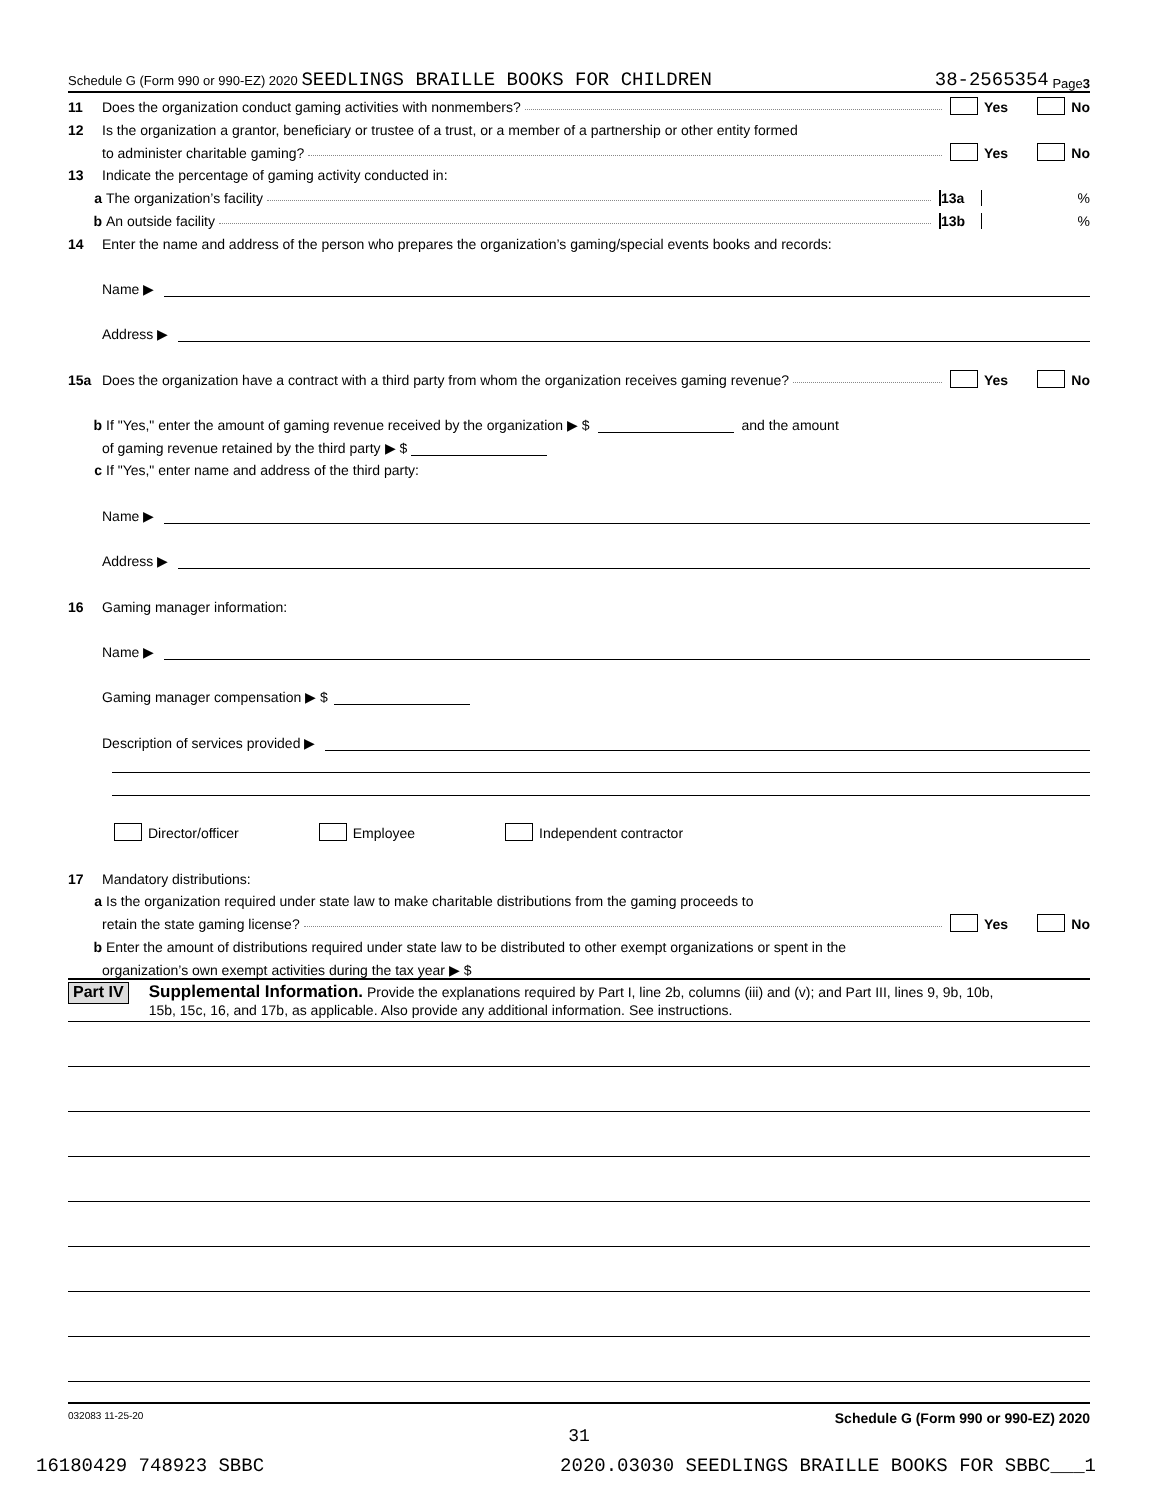Schedule G (Form 990 or 990-EZ) 2020 SEEDLINGS BRAILLE BOOKS FOR CHILDREN 38-2565354 Page 3
11 Does the organization conduct gaming activities with nonmembers? Yes No
12 Is the organization a grantor, beneficiary or trustee of a trust, or a member of a partnership or other entity formed
to administer charitable gaming? Yes No
13 Indicate the percentage of gaming activity conducted in:
a The organization’s facility 13a%
b An outside facility 13b%
14 Enter the name and address of the person who prepares the organization’s gaming/special events books and records:
Name ▶
Address ▶
15a Does the organization have a contract with a third party from whom the organization receives gaming revenue? Yes No
b If "Yes," enter the amount of gaming revenue received by the organization ▶ $ and the amount
of gaming revenue retained by the third party ▶ $
c If "Yes," enter name and address of the third party:
Name ▶
Address ▶
16 Gaming manager information:
Name ▶
Gaming manager compensation ▶ $
Description of services provided ▶
Director/officer Employee Independent contractor
17 Mandatory distributions:
a Is the organization required under state law to make charitable distributions from the gaming proceeds to
retain the state gaming license? Yes No
b Enter the amount of distributions required under state law to be distributed to other exempt organizations or spent in the
organization’s own exempt activities during the tax year ▶ $
Part IV
Supplemental Information. Provide the explanations required by Part I, line 2b, columns (iii) and (v); and Part III, lines 9, 9b, 10b,
15b, 15c, 16, and 17b, as applicable. Also provide any additional information. See instructions.
032083 11-25-20 Schedule G (Form 990 or 990-EZ) 2020
31
16180429 748923 SBBC 2020.03030 SEEDLINGS BRAILLE BOOKS FOR SBBC___1